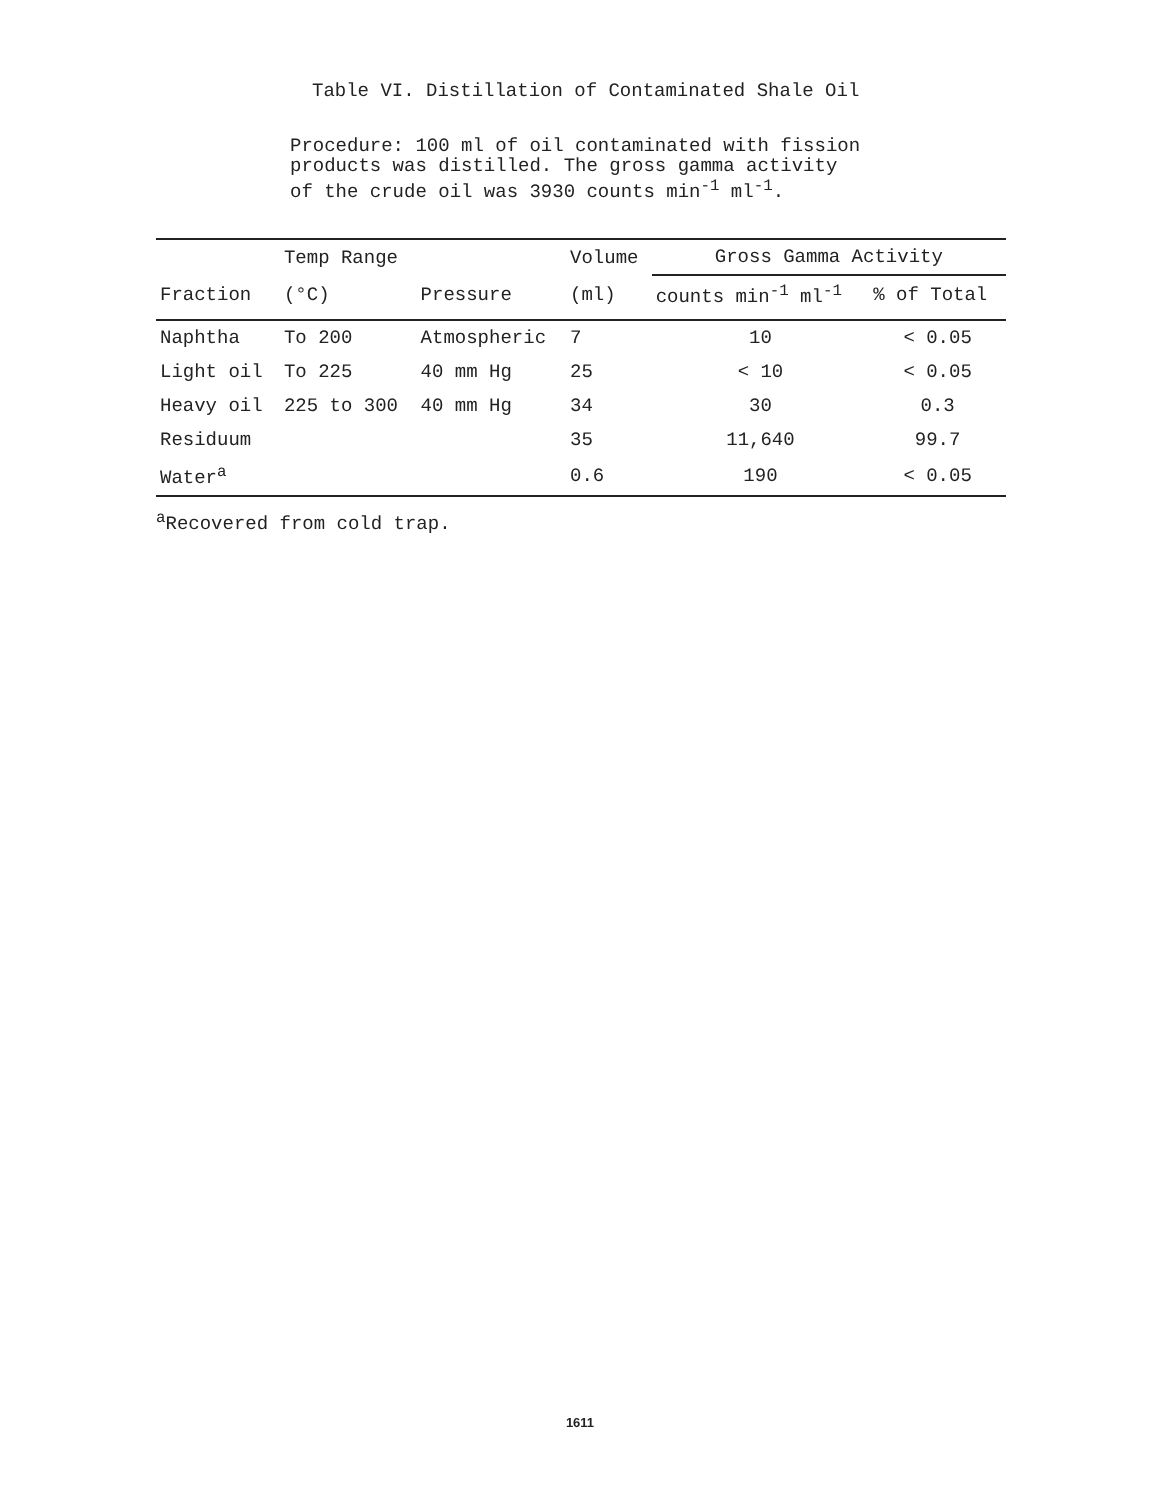Table VI. Distillation of Contaminated Shale Oil
Procedure: 100 ml of oil contaminated with fission products was distilled. The gross gamma activity of the crude oil was 3930 counts min<sup>-1</sup> ml<sup>-1</sup>.
| | Temp Range | | Volume | Gross Gamma Activity | |
| --- | --- | --- | --- | --- | --- |
| Fraction | (°C) | Pressure | (ml) | counts min<sup>-1</sup> ml<sup>-1</sup> | % of Total |
| Naphtha | To 200 | Atmospheric | 7 | 10 | < 0.05 |
| Light oil | To 225 | 40 mm Hg | 25 | < 10 | < 0.05 |
| Heavy oil | 225 to 300 | 40 mm Hg | 34 | 30 | 0.3 |
| Residuum | | | 35 | 11,640 | 99.7 |
| Water<sup>a</sup> | | | 0.6 | 190 | < 0.05 |
<sup>a</sup> Recovered from cold trap.
1611